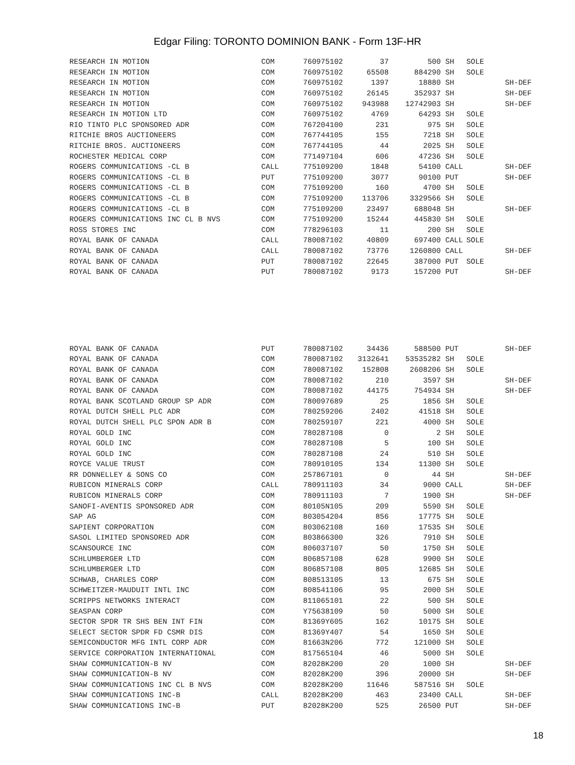Edgar Filing: TORONTO DOMINION BANK - Form 13F-HR
| RESEARCH IN MOTION | COM | 760975102 | 37 | 500 | SH | SOLE | |
| RESEARCH IN MOTION | COM | 760975102 | 65508 | 884290 | SH | SOLE | |
| RESEARCH IN MOTION | COM | 760975102 | 1397 | 18880 | SH | | SH-DEF |
| RESEARCH IN MOTION | COM | 760975102 | 26145 | 352937 | SH | | SH-DEF |
| RESEARCH IN MOTION | COM | 760975102 | 943988 | 12742903 | SH | | SH-DEF |
| RESEARCH IN MOTION LTD | COM | 760975102 | 4769 | 64293 | SH | SOLE | |
| RIO TINTO PLC SPONSORED ADR | COM | 767204100 | 231 | 975 | SH | SOLE | |
| RITCHIE BROS AUCTIONEERS | COM | 767744105 | 155 | 7218 | SH | SOLE | |
| RITCHIE BROS. AUCTIONEERS | COM | 767744105 | 44 | 2025 | SH | SOLE | |
| ROCHESTER MEDICAL CORP | COM | 771497104 | 606 | 47236 | SH | SOLE | |
| ROGERS COMMUNICATIONS -CL B | CALL | 775109200 | 1848 | 54100 | CALL | | SH-DEF |
| ROGERS COMMUNICATIONS -CL B | PUT | 775109200 | 3077 | 90100 | PUT | | SH-DEF |
| ROGERS COMMUNICATIONS -CL B | COM | 775109200 | 160 | 4700 | SH | SOLE | |
| ROGERS COMMUNICATIONS -CL B | COM | 775109200 | 113706 | 3329566 | SH | SOLE | |
| ROGERS COMMUNICATIONS -CL B | COM | 775109200 | 23497 | 688048 | SH | | SH-DEF |
| ROGERS COMMUNICATIONS INC CL B NVS | COM | 775109200 | 15244 | 445830 | SH | SOLE | |
| ROSS STORES INC | COM | 778296103 | 11 | 200 | SH | SOLE | |
| ROYAL BANK OF CANADA | CALL | 780087102 | 40809 | 697400 | CALL | SOLE | |
| ROYAL BANK OF CANADA | CALL | 780087102 | 73776 | 1260800 | CALL | | SH-DEF |
| ROYAL BANK OF CANADA | PUT | 780087102 | 22645 | 387000 | PUT | SOLE | |
| ROYAL BANK OF CANADA | PUT | 780087102 | 9173 | 157200 | PUT | | SH-DEF |
| ROYAL BANK OF CANADA | PUT | 780087102 | 34436 | 588500 | PUT | | SH-DEF |
| ROYAL BANK OF CANADA | COM | 780087102 | 3132641 | 53535282 | SH | SOLE | |
| ROYAL BANK OF CANADA | COM | 780087102 | 152808 | 2608206 | SH | SOLE | |
| ROYAL BANK OF CANADA | COM | 780087102 | 210 | 3597 | SH | | SH-DEF |
| ROYAL BANK OF CANADA | COM | 780087102 | 44175 | 754934 | SH | | SH-DEF |
| ROYAL BANK SCOTLAND GROUP SP ADR | COM | 780097689 | 25 | 1856 | SH | SOLE | |
| ROYAL DUTCH SHELL PLC ADR | COM | 780259206 | 2402 | 41518 | SH | SOLE | |
| ROYAL DUTCH SHELL PLC SPON ADR B | COM | 780259107 | 221 | 4000 | SH | SOLE | |
| ROYAL GOLD INC | COM | 780287108 | 0 | 2 | SH | SOLE | |
| ROYAL GOLD INC | COM | 780287108 | 5 | 100 | SH | SOLE | |
| ROYAL GOLD INC | COM | 780287108 | 24 | 510 | SH | SOLE | |
| ROYCE VALUE TRUST | COM | 780910105 | 134 | 11300 | SH | SOLE | |
| RR DONNELLEY & SONS CO | COM | 257867101 | 0 | 44 | SH | | SH-DEF |
| RUBICON MINERALS CORP | CALL | 780911103 | 34 | 9000 | CALL | | SH-DEF |
| RUBICON MINERALS CORP | COM | 780911103 | 7 | 1900 | SH | | SH-DEF |
| SANOFI-AVENTIS SPONSORED ADR | COM | 80105N105 | 209 | 5590 | SH | SOLE | |
| SAP AG | COM | 803054204 | 856 | 17775 | SH | SOLE | |
| SAPIENT CORPORATION | COM | 803062108 | 160 | 17535 | SH | SOLE | |
| SASOL LIMITED SPONSORED ADR | COM | 803866300 | 326 | 7910 | SH | SOLE | |
| SCANSOURCE INC | COM | 806037107 | 50 | 1750 | SH | SOLE | |
| SCHLUMBERGER LTD | COM | 806857108 | 628 | 9900 | SH | SOLE | |
| SCHLUMBERGER LTD | COM | 806857108 | 805 | 12685 | SH | SOLE | |
| SCHWAB, CHARLES CORP | COM | 808513105 | 13 | 675 | SH | SOLE | |
| SCHWEITZER-MAUDUIT INTL INC | COM | 808541106 | 95 | 2000 | SH | SOLE | |
| SCRIPPS NETWORKS INTERACT | COM | 811065101 | 22 | 500 | SH | SOLE | |
| SEASPAN CORP | COM | Y75638109 | 50 | 5000 | SH | SOLE | |
| SECTOR SPDR TR SHS BEN INT FIN | COM | 81369Y605 | 162 | 10175 | SH | SOLE | |
| SELECT SECTOR SPDR FD CSMR DIS | COM | 81369Y407 | 54 | 1650 | SH | SOLE | |
| SEMICONDUCTOR MFG INTL CORP ADR | COM | 81663N206 | 772 | 121000 | SH | SOLE | |
| SERVICE CORPORATION INTERNATIONAL | COM | 817565104 | 46 | 5000 | SH | SOLE | |
| SHAW COMMUNICATION-B NV | COM | 82028K200 | 20 | 1000 | SH | | SH-DEF |
| SHAW COMMUNICATION-B NV | COM | 82028K200 | 396 | 20000 | SH | | SH-DEF |
| SHAW COMMUNICATIONS INC CL B NVS | COM | 82028K200 | 11646 | 587516 | SH | SOLE | |
| SHAW COMMUNICATIONS INC-B | CALL | 82028K200 | 463 | 23400 | CALL | | SH-DEF |
| SHAW COMMUNICATIONS INC-B | PUT | 82028K200 | 525 | 26500 | PUT | | SH-DEF |
18